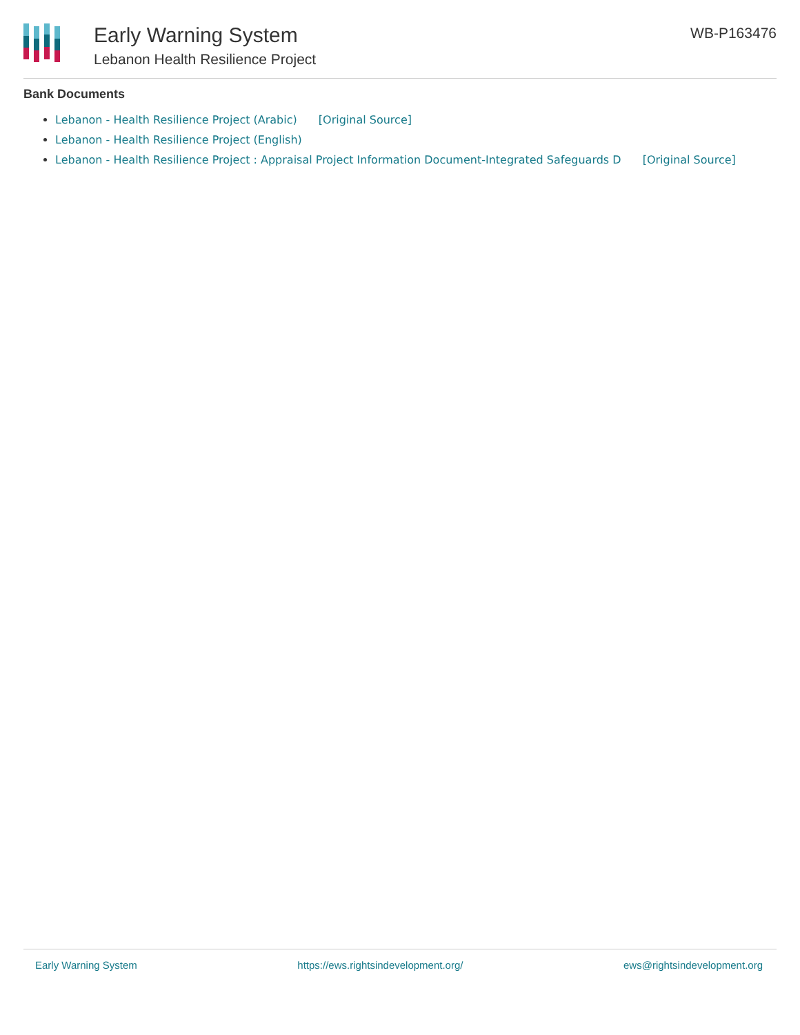Early Warning System
Lebanon Health Resilience Project
WB-P163476
Bank Documents
Lebanon - Health Resilience Project (Arabic) [Original Source]
Lebanon - Health Resilience Project (English)
Lebanon - Health Resilience Project : Appraisal Project Information Document-Integrated Safeguards D [Original Source]
Early Warning System https://ews.rightsindevelopment.org/ ews@rightsindevelopment.org